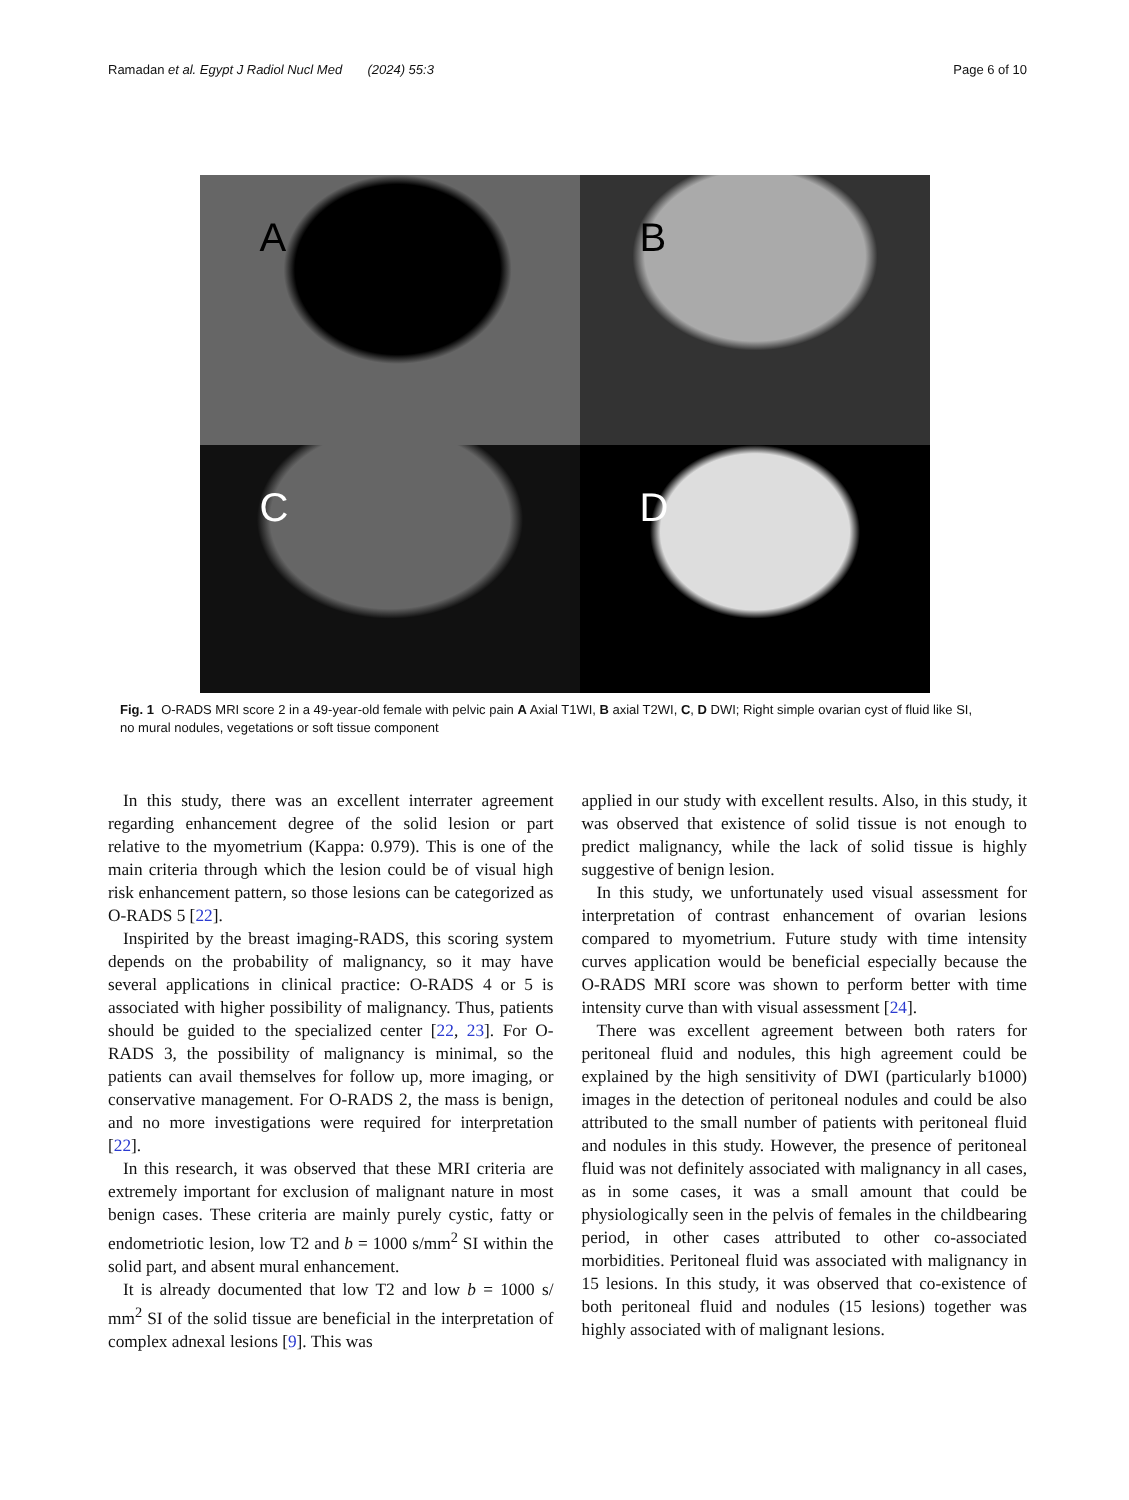Ramadan et al. Egypt J Radiol Nucl Med (2024) 55:3 Page 6 of 10
A
B
C
D
Fig. 1 O-RADS MRI score 2 in a 49-year-old female with pelvic pain A Axial T1WI, B axial T2WI, C, D DWI; Right simple ovarian cyst of fluid like SI, no mural nodules, vegetations or soft tissue component
In this study, there was an excellent interrater agreement regarding enhancement degree of the solid lesion or part relative to the myometrium (Kappa: 0.979). This is one of the main criteria through which the lesion could be of visual high risk enhancement pattern, so those lesions can be categorized as O-RADS 5 [22].
Inspirited by the breast imaging-RADS, this scoring system depends on the probability of malignancy, so it may have several applications in clinical practice: O-RADS 4 or 5 is associated with higher possibility of malignancy. Thus, patients should be guided to the specialized center [22, 23]. For O-RADS 3, the possibility of malignancy is minimal, so the patients can avail themselves for follow up, more imaging, or conservative management. For O-RADS 2, the mass is benign, and no more investigations were required for interpretation [22].
In this research, it was observed that these MRI criteria are extremely important for exclusion of malignant nature in most benign cases. These criteria are mainly purely cystic, fatty or endometriotic lesion, low T2 and b = 1000 s/mm<sup>2</sup> SI within the solid part, and absent mural enhancement.
It is already documented that low T2 and low b = 1000 s/ mm<sup>2</sup> SI of the solid tissue are beneficial in the interpretation of complex adnexal lesions [9]. This was
applied in our study with excellent results. Also, in this study, it was observed that existence of solid tissue is not enough to predict malignancy, while the lack of solid tissue is highly suggestive of benign lesion.
In this study, we unfortunately used visual assessment for interpretation of contrast enhancement of ovarian lesions compared to myometrium. Future study with time intensity curves application would be beneficial especially because the O-RADS MRI score was shown to perform better with time intensity curve than with visual assessment [24].
There was excellent agreement between both raters for peritoneal fluid and nodules, this high agreement could be explained by the high sensitivity of DWI (particularly b1000) images in the detection of peritoneal nodules and could be also attributed to the small number of patients with peritoneal fluid and nodules in this study. However, the presence of peritoneal fluid was not definitely associated with malignancy in all cases, as in some cases, it was a small amount that could be physiologically seen in the pelvis of females in the childbearing period, in other cases attributed to other co-associated morbidities. Peritoneal fluid was associated with malignancy in 15 lesions. In this study, it was observed that co-existence of both peritoneal fluid and nodules (15 lesions) together was highly associated with of malignant lesions.